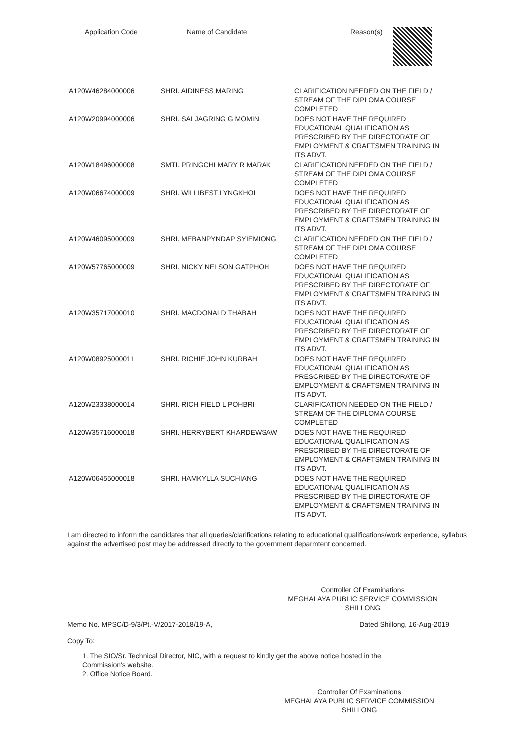| Application Code | Name of Candidate | Reason(s) |
| --- | --- | --- |
| A120W46284000006 | SHRI. AIDINESS MARING | CLARIFICATION NEEDED ON THE FIELD / STREAM OF THE DIPLOMA COURSE COMPLETED |
| A120W20994000006 | SHRI. SALJAGRING G MOMIN | DOES NOT HAVE THE REQUIRED EDUCATIONAL QUALIFICATION AS PRESCRIBED BY THE DIRECTORATE OF EMPLOYMENT & CRAFTSMEN TRAINING IN ITS ADVT. |
| A120W18496000008 | SMTI. PRINGCHI MARY R MARAK | CLARIFICATION NEEDED ON THE FIELD / STREAM OF THE DIPLOMA COURSE COMPLETED |
| A120W06674000009 | SHRI. WILLIBEST LYNGKHOI | DOES NOT HAVE THE REQUIRED EDUCATIONAL QUALIFICATION AS PRESCRIBED BY THE DIRECTORATE OF EMPLOYMENT & CRAFTSMEN TRAINING IN ITS ADVT. |
| A120W46095000009 | SHRI. MEBANPYNDAP SYIEMIONG | CLARIFICATION NEEDED ON THE FIELD / STREAM OF THE DIPLOMA COURSE COMPLETED |
| A120W57765000009 | SHRI. NICKY NELSON GATPHOH | DOES NOT HAVE THE REQUIRED EDUCATIONAL QUALIFICATION AS PRESCRIBED BY THE DIRECTORATE OF EMPLOYMENT & CRAFTSMEN TRAINING IN ITS ADVT. |
| A120W35717000010 | SHRI. MACDONALD THABAH | DOES NOT HAVE THE REQUIRED EDUCATIONAL QUALIFICATION AS PRESCRIBED BY THE DIRECTORATE OF EMPLOYMENT & CRAFTSMEN TRAINING IN ITS ADVT. |
| A120W08925000011 | SHRI. RICHIE JOHN KURBAH | DOES NOT HAVE THE REQUIRED EDUCATIONAL QUALIFICATION AS PRESCRIBED BY THE DIRECTORATE OF EMPLOYMENT & CRAFTSMEN TRAINING IN ITS ADVT. |
| A120W23338000014 | SHRI. RICH FIELD L POHBRI | CLARIFICATION NEEDED ON THE FIELD / STREAM OF THE DIPLOMA COURSE COMPLETED |
| A120W35716000018 | SHRI. HERRYBERT KHARDEWSAW | DOES NOT HAVE THE REQUIRED EDUCATIONAL QUALIFICATION AS PRESCRIBED BY THE DIRECTORATE OF EMPLOYMENT & CRAFTSMEN TRAINING IN ITS ADVT. |
| A120W06455000018 | SHRI. HAMKYLLA SUCHIANG | DOES NOT HAVE THE REQUIRED EDUCATIONAL QUALIFICATION AS PRESCRIBED BY THE DIRECTORATE OF EMPLOYMENT & CRAFTSMEN TRAINING IN ITS ADVT. |
I am directed to inform the candidates that all queries/clarifications relating to educational qualifications/work experience, syllabus against the advertised post may be addressed directly to the government deparmtent concerned.
Controller Of Examinations
MEGHALAYA PUBLIC SERVICE COMMISSION
SHILLONG
Memo No. MPSC/D-9/3/Pt.-V/2017-2018/19-A, Dated Shillong, 16-Aug-2019
Copy To:
1. The SIO/Sr. Technical Director, NIC, with a request to kindly get the above notice hosted in the Commission's website.
2. Office Notice Board.
Controller Of Examinations
MEGHALAYA PUBLIC SERVICE COMMISSION
SHILLONG